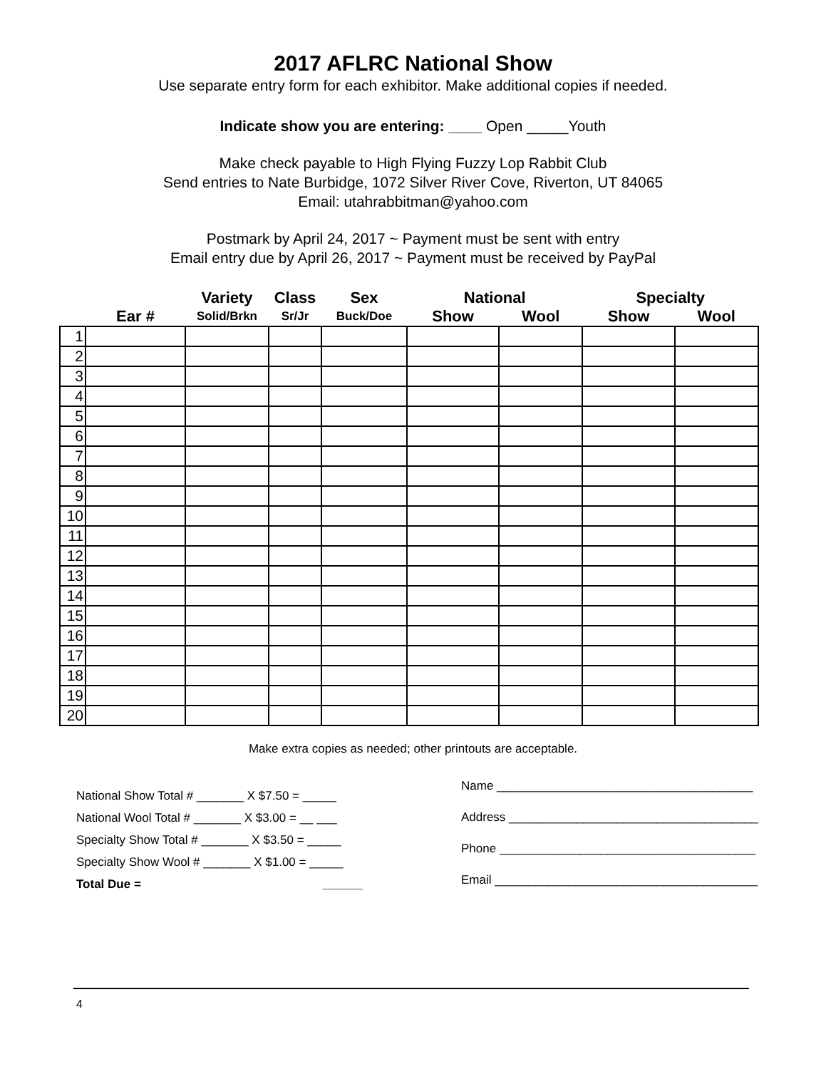2017 AFLRC National Show
Use separate entry form for each exhibitor. Make additional copies if needed.
Indicate show you are entering: ____ Open _____Youth
Make check payable to High Flying Fuzzy Lop Rabbit Club
Send entries to Nate Burbidge, 1072 Silver River Cove, Riverton, UT 84065
Email: utahrabbitman@yahoo.com
Postmark by April 24, 2017 ~ Payment must be sent with entry
Email entry due by April 26, 2017 ~ Payment must be received by PayPal
| | | Variety | Class | Sex | National | | Specialty | |
| --- | --- | --- | --- | --- | --- | --- | --- | --- |
| | Ear # | Solid/Brkn | Sr/Jr | Buck/Doe | Show | Wool | Show | Wool |
| 1 | | | | | | | | |
| 2 | | | | | | | | |
| 3 | | | | | | | | |
| 4 | | | | | | | | |
| 5 | | | | | | | | |
| 6 | | | | | | | | |
| 7 | | | | | | | | |
| 8 | | | | | | | | |
| 9 | | | | | | | | |
| 10 | | | | | | | | |
| 11 | | | | | | | | |
| 12 | | | | | | | | |
| 13 | | | | | | | | |
| 14 | | | | | | | | |
| 15 | | | | | | | | |
| 16 | | | | | | | | |
| 17 | | | | | | | | |
| 18 | | | | | | | | |
| 19 | | | | | | | | |
| 20 | | | | | | | | |
Make extra copies as needed; other printouts are acceptable.
National Show Total # _______ X $7.50 = _____
National Wool Total # _______ X $3.00 = __ ___
Specialty Show Total # _______ X $3.50 = _____
Specialty Show Wool # _______ X $1.00 = _____
Total Due = ______
Name ______________________________________
Address _____________________________________
Phone ______________________________________
Email _______________________________________
4